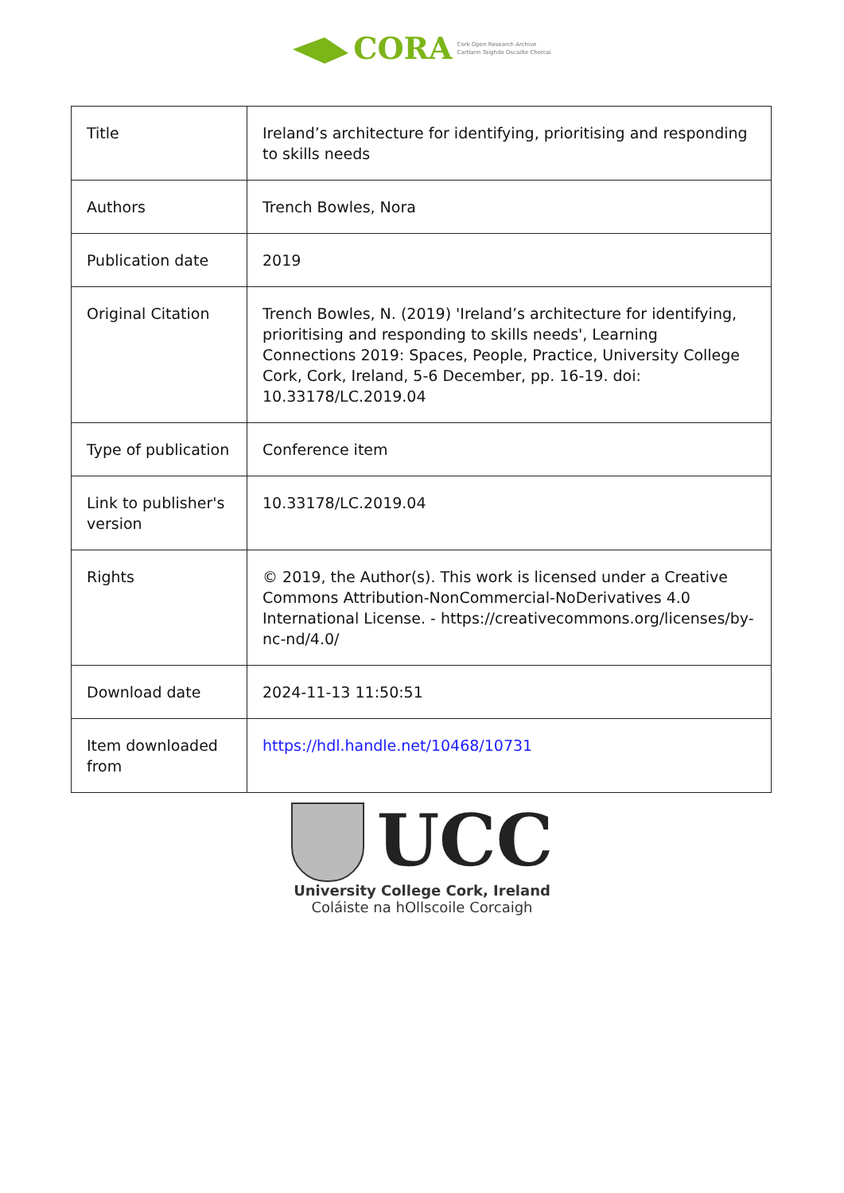CORA Cork Open Research Archive
Cartlann Taighde Oscailte Chorcaí
| Title | Ireland’s architecture for identifying, prioritising and responding to skills needs |
| Authors | Trench Bowles, Nora |
| Publication date | 2019 |
| Original Citation | Trench Bowles, N. (2019) 'Ireland’s architecture for identifying, prioritising and responding to skills needs', Learning Connections 2019: Spaces, People, Practice, University College Cork, Cork, Ireland, 5-6 December, pp. 16-19. doi: 10.33178/LC.2019.04 |
| Type of publication | Conference item |
| Link to publisher's version | 10.33178/LC.2019.04 |
| Rights | © 2019, the Author(s). This work is licensed under a Creative Commons Attribution-NonCommercial-NoDerivatives 4.0 International License. - https://creativecommons.org/licenses/by-nc-nd/4.0/ |
| Download date | 2024-11-13 11:50:51 |
| Item downloaded from | https://hdl.handle.net/10468/10731 |
UCC
University College Cork, Ireland
Coláiste na hOllscoile Corcaigh